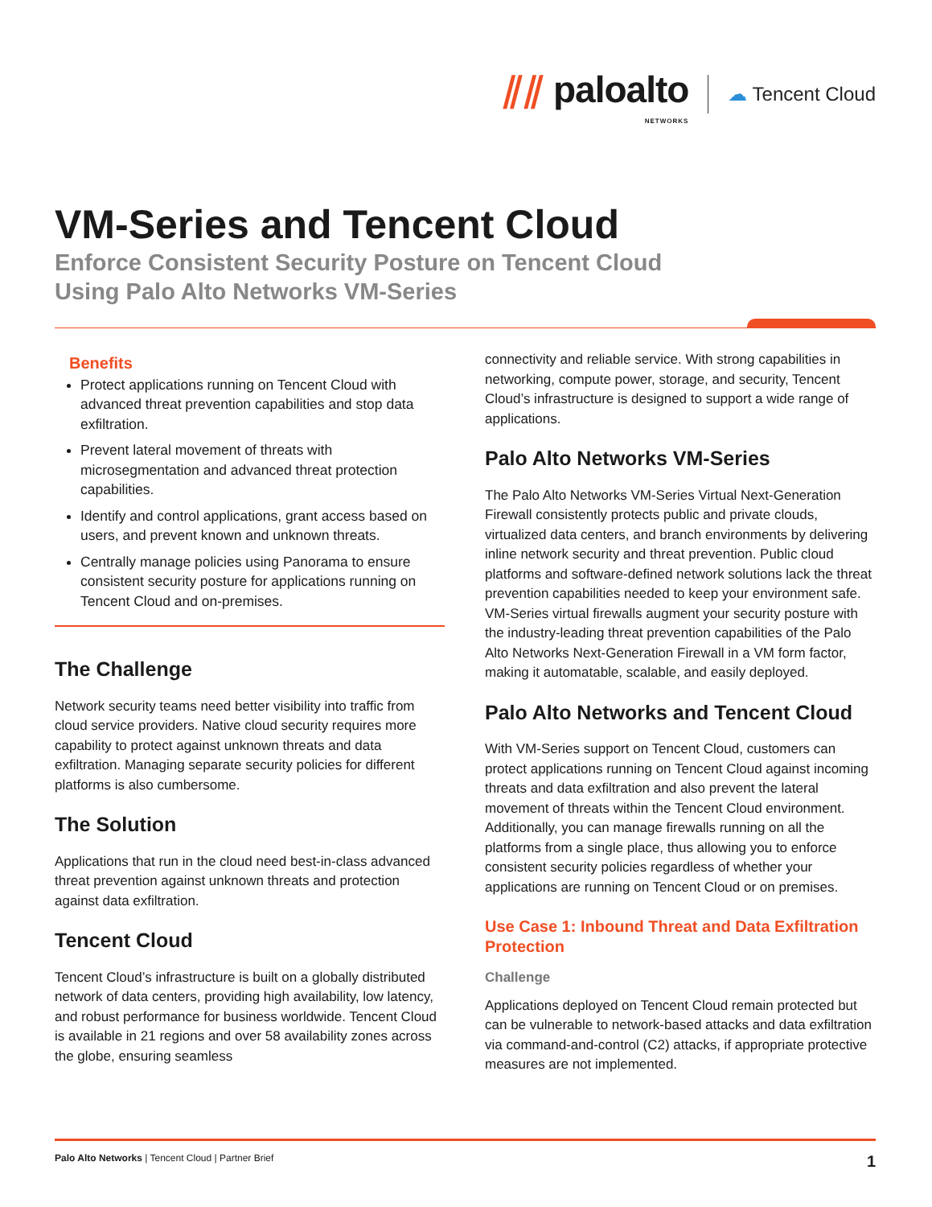⫽⫽ paloalto
NETWORKS
☁ Tencent Cloud
VM-Series and Tencent Cloud
Enforce Consistent Security Posture on Tencent Cloud
Using Palo Alto Networks VM-Series
Benefits
Protect applications running on Tencent Cloud with advanced threat prevention capabilities and stop data exfiltration.
Prevent lateral movement of threats with microsegmentation and advanced threat protection capabilities.
Identify and control applications, grant access based on users, and prevent known and unknown threats.
Centrally manage policies using Panorama to ensure consistent security posture for applications running on Tencent Cloud and on-premises.
The Challenge
Network security teams need better visibility into traffic from cloud service providers. Native cloud security requires more capability to protect against unknown threats and data exfiltration. Managing separate security policies for different platforms is also cumbersome.
The Solution
Applications that run in the cloud need best-in-class advanced threat prevention against unknown threats and protection against data exfiltration.
Tencent Cloud
Tencent Cloud’s infrastructure is built on a globally distributed network of data centers, providing high availability, low latency, and robust performance for business worldwide. Tencent Cloud is available in 21 regions and over 58 availability zones across the globe, ensuring seamless
connectivity and reliable service. With strong capabilities in networking, compute power, storage, and security, Tencent Cloud’s infrastructure is designed to support a wide range of applications.
Palo Alto Networks VM-Series
The Palo Alto Networks VM-Series Virtual Next-Generation Firewall consistently protects public and private clouds, virtualized data centers, and branch environments by delivering inline network security and threat prevention. Public cloud platforms and software-defined network solutions lack the threat prevention capabilities needed to keep your environment safe. VM-Series virtual firewalls augment your security posture with the industry-leading threat prevention capabilities of the Palo Alto Networks Next-Generation Firewall in a VM form factor, making it automatable, scalable, and easily deployed.
Palo Alto Networks and Tencent Cloud
With VM-Series support on Tencent Cloud, customers can protect applications running on Tencent Cloud against incoming threats and data exfiltration and also prevent the lateral movement of threats within the Tencent Cloud environment. Additionally, you can manage firewalls running on all the platforms from a single place, thus allowing you to enforce consistent security policies regardless of whether your applications are running on Tencent Cloud or on premises.
Use Case 1: Inbound Threat and Data Exfiltration Protection
Challenge
Applications deployed on Tencent Cloud remain protected but can be vulnerable to network-based attacks and data exfiltration via command-and-control (C2) attacks, if appropriate protective measures are not implemented.
Palo Alto Networks | Tencent Cloud | Partner Brief
1